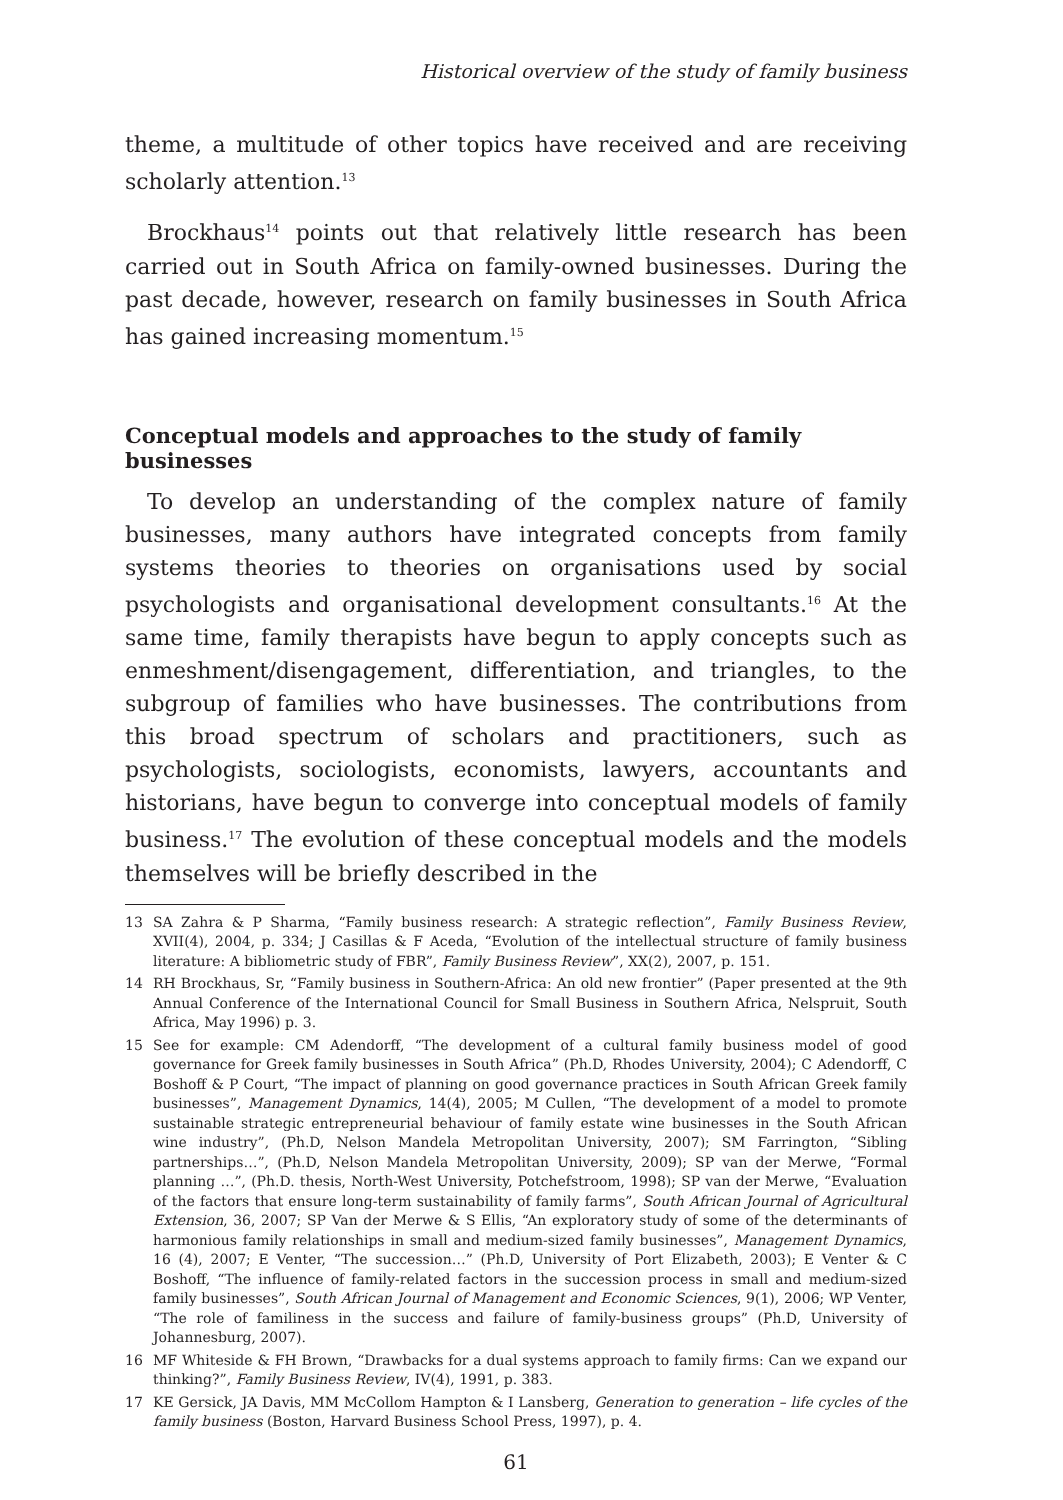Historical overview of the study of family business
theme, a multitude of other topics have received and are receiving scholarly attention.<sup>13</sup>
Brockhaus<sup>14</sup> points out that relatively little research has been carried out in South Africa on family-owned businesses. During the past decade, however, research on family businesses in South Africa has gained increasing momentum.<sup>15</sup>
Conceptual models and approaches to the study of family businesses
To develop an understanding of the complex nature of family businesses, many authors have integrated concepts from family systems theories to theories on organisations used by social psychologists and organisational development consultants.<sup>16</sup> At the same time, family therapists have begun to apply concepts such as enmeshment/disengagement, differentiation, and triangles, to the subgroup of families who have businesses. The contributions from this broad spectrum of scholars and practitioners, such as psychologists, sociologists, economists, lawyers, accountants and historians, have begun to converge into conceptual models of family business.<sup>17</sup> The evolution of these conceptual models and the models themselves will be briefly described in the
13 SA Zahra & P Sharma, “Family business research: A strategic reflection”, Family Business Review, XVII(4), 2004, p. 334; J Casillas & F Aceda, “Evolution of the intellectual structure of family business literature: A bibliometric study of FBR”, Family Business Review”, XX(2), 2007, p. 151.
14 RH Brockhaus, Sr, “Family business in Southern-Africa: An old new frontier” (Paper presented at the 9th Annual Conference of the International Council for Small Business in Southern Africa, Nelspruit, South Africa, May 1996) p. 3.
15 See for example: CM Adendorff, “The development of a cultural family business model of good governance for Greek family businesses in South Africa” (Ph.D, Rhodes University, 2004); C Adendorff, C Boshoff & P Court, “The impact of planning on good governance practices in South African Greek family businesses”, Management Dynamics, 14(4), 2005; M Cullen, “The development of a model to promote sustainable strategic entrepreneurial behaviour of family estate wine businesses in the South African wine industry”, (Ph.D, Nelson Mandela Metropolitan University, 2007); SM Farrington, “Sibling partnerships…”, (Ph.D, Nelson Mandela Metropolitan University, 2009); SP van der Merwe, “Formal planning …”, (Ph.D. thesis, North-West University, Potchefstroom, 1998); SP van der Merwe, “Evaluation of the factors that ensure long-term sustainability of family farms”, South African Journal of Agricultural Extension, 36, 2007; SP Van der Merwe & S Ellis, “An exploratory study of some of the determinants of harmonious family relationships in small and medium-sized family businesses”, Management Dynamics, 16 (4), 2007; E Venter, “The succession…” (Ph.D, University of Port Elizabeth, 2003); E Venter & C Boshoff, “The influence of family-related factors in the succession process in small and medium-sized family businesses”, South African Journal of Management and Economic Sciences, 9(1), 2006; WP Venter, “The role of familiness in the success and failure of family-business groups” (Ph.D, University of Johannesburg, 2007).
16 MF Whiteside & FH Brown, “Drawbacks for a dual systems approach to family firms: Can we expand our thinking?”, Family Business Review, IV(4), 1991, p. 383.
17 KE Gersick, JA Davis, MM McCollom Hampton & I Lansberg, Generation to generation – life cycles of the family business (Boston, Harvard Business School Press, 1997), p. 4.
61